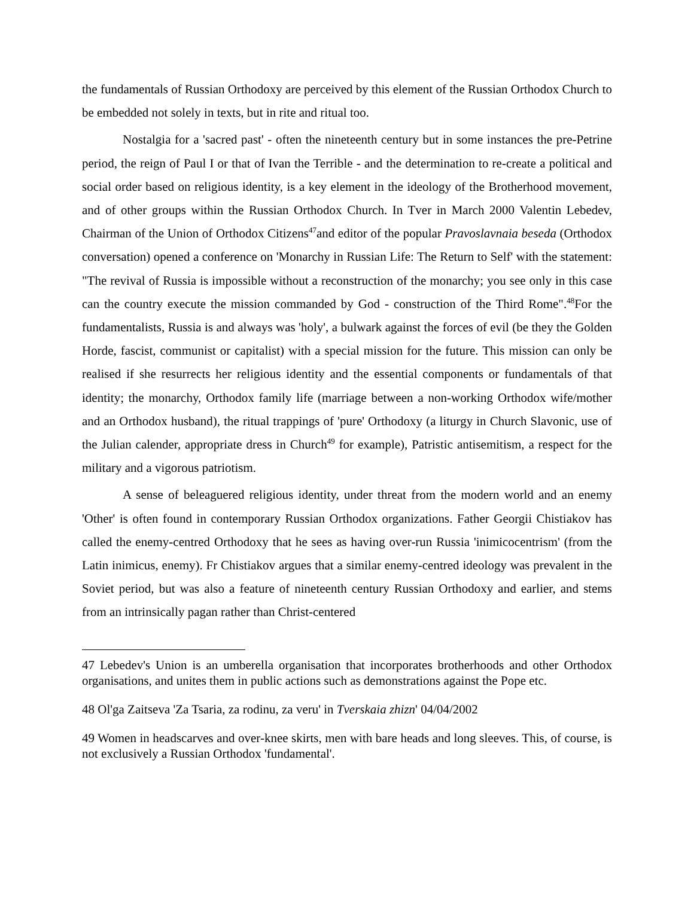the fundamentals of Russian Orthodoxy are perceived by this element of the Russian Orthodox Church to be embedded not solely in texts, but in rite and ritual too.
Nostalgia for a 'sacred past' - often the nineteenth century but in some instances the pre-Petrine period, the reign of Paul I or that of Ivan the Terrible - and the determination to re-create a political and social order based on religious identity, is a key element in the ideology of the Brotherhood movement, and of other groups within the Russian Orthodox Church. In Tver in March 2000 Valentin Lebedev, Chairman of the Union of Orthodox Citizens<sup>47</sup>and editor of the popular Pravoslavnaia beseda (Orthodox conversation) opened a conference on 'Monarchy in Russian Life: The Return to Self' with the statement: "The revival of Russia is impossible without a reconstruction of the monarchy; you see only in this case can the country execute the mission commanded by God - construction of the Third Rome".<sup>48</sup>For the fundamentalists, Russia is and always was 'holy', a bulwark against the forces of evil (be they the Golden Horde, fascist, communist or capitalist) with a special mission for the future. This mission can only be realised if she resurrects her religious identity and the essential components or fundamentals of that identity; the monarchy, Orthodox family life (marriage between a non-working Orthodox wife/mother and an Orthodox husband), the ritual trappings of 'pure' Orthodoxy (a liturgy in Church Slavonic, use of the Julian calender, appropriate dress in Church<sup>49</sup> for example), Patristic antisemitism, a respect for the military and a vigorous patriotism.
A sense of beleaguered religious identity, under threat from the modern world and an enemy 'Other' is often found in contemporary Russian Orthodox organizations. Father Georgii Chistiakov has called the enemy-centred Orthodoxy that he sees as having over-run Russia 'inimicocentrism' (from the Latin inimicus, enemy). Fr Chistiakov argues that a similar enemy-centred ideology was prevalent in the Soviet period, but was also a feature of nineteenth century Russian Orthodoxy and earlier, and stems from an intrinsically pagan rather than Christ-centered
47 Lebedev's Union is an umberella organisation that incorporates brotherhoods and other Orthodox organisations, and unites them in public actions such as demonstrations against the Pope etc.
48 Ol'ga Zaitseva 'Za Tsaria, za rodinu, za veru' in Tverskaia zhizn' 04/04/2002
49 Women in headscarves and over-knee skirts, men with bare heads and long sleeves. This, of course, is not exclusively a Russian Orthodox 'fundamental'.